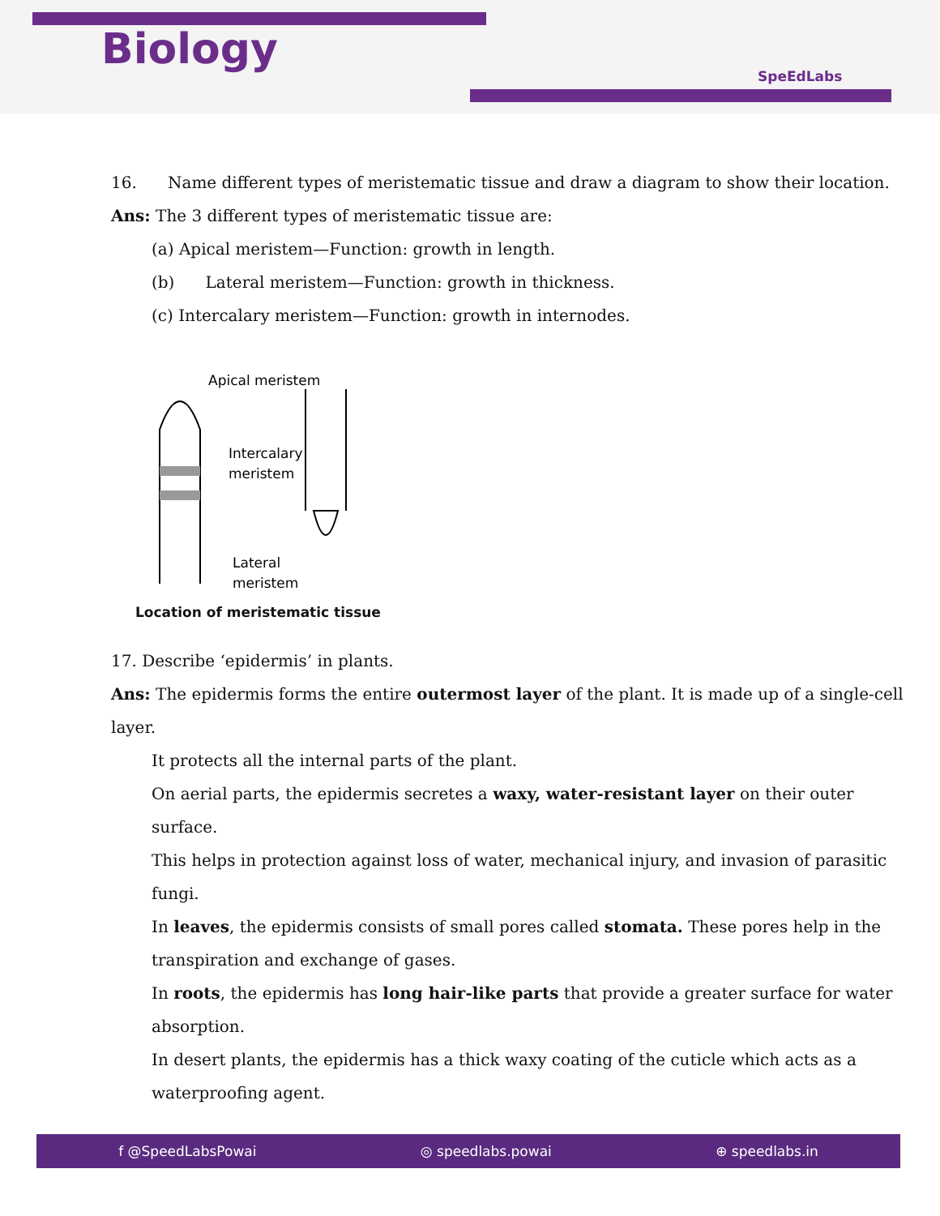Biology
SpeEdLabs
16. Name different types of meristematic tissue and draw a diagram to show their location.
Ans: The 3 different types of meristematic tissue are:
(a) Apical meristem—Function: growth in length.
(b) Lateral meristem—Function: growth in thickness.
(c) Intercalary meristem—Function: growth in internodes.
Apical meristem
Intercalary
meristem
Lateral
meristem
Location of meristematic tissue
17. Describe ‘epidermis’ in plants.
Ans: The epidermis forms the entire outermost layer of the plant. It is made up of a single-cell layer.
It protects all the internal parts of the plant.
On aerial parts, the epidermis secretes a waxy, water-resistant layer on their outer surface.
This helps in protection against loss of water, mechanical injury, and invasion of parasitic fungi.
In leaves, the epidermis consists of small pores called stomata. These pores help in the
transpiration and exchange of gases.
In roots, the epidermis has long hair-like parts that provide a greater surface for water
absorption.
In desert plants, the epidermis has a thick waxy coating of the cuticle which acts as a
waterproofing agent.
f @SpeedLabsPowai ◎ speedlabs.powai ⊕ speedlabs.in